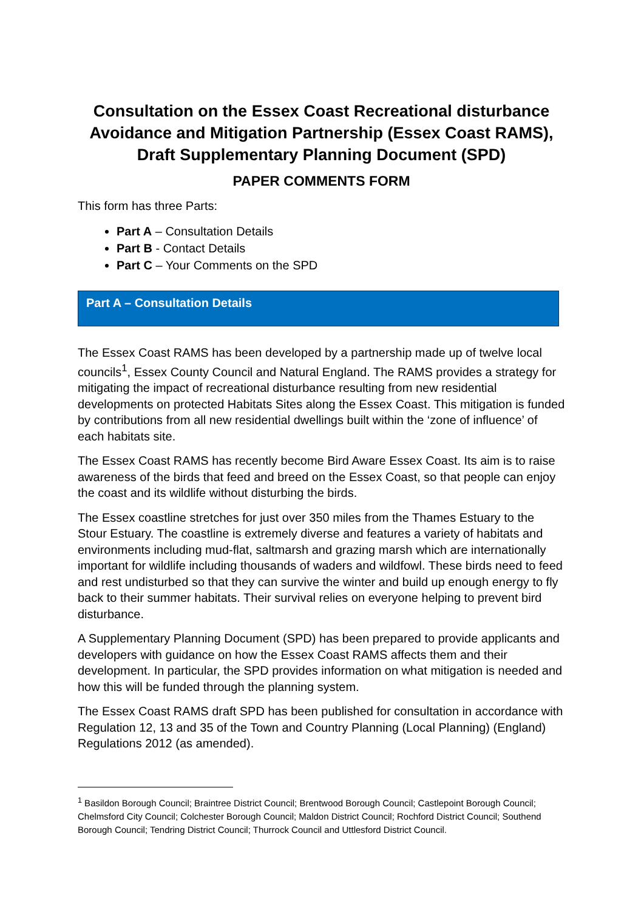Consultation on the Essex Coast Recreational disturbance Avoidance and Mitigation Partnership (Essex Coast RAMS), Draft Supplementary Planning Document (SPD)
PAPER COMMENTS FORM
This form has three Parts:
Part A – Consultation Details
Part B - Contact Details
Part C – Your Comments on the SPD
Part A – Consultation Details
The Essex Coast RAMS has been developed by a partnership made up of twelve local councils<sup>1</sup>, Essex County Council and Natural England. The RAMS provides a strategy for mitigating the impact of recreational disturbance resulting from new residential developments on protected Habitats Sites along the Essex Coast. This mitigation is funded by contributions from all new residential dwellings built within the ‘zone of influence’ of each habitats site.
The Essex Coast RAMS has recently become Bird Aware Essex Coast. Its aim is to raise awareness of the birds that feed and breed on the Essex Coast, so that people can enjoy the coast and its wildlife without disturbing the birds.
The Essex coastline stretches for just over 350 miles from the Thames Estuary to the Stour Estuary. The coastline is extremely diverse and features a variety of habitats and environments including mud-flat, saltmarsh and grazing marsh which are internationally important for wildlife including thousands of waders and wildfowl. These birds need to feed and rest undisturbed so that they can survive the winter and build up enough energy to fly back to their summer habitats. Their survival relies on everyone helping to prevent bird disturbance.
A Supplementary Planning Document (SPD) has been prepared to provide applicants and developers with guidance on how the Essex Coast RAMS affects them and their development. In particular, the SPD provides information on what mitigation is needed and how this will be funded through the planning system.
The Essex Coast RAMS draft SPD has been published for consultation in accordance with Regulation 12, 13 and 35 of the Town and Country Planning (Local Planning) (England) Regulations 2012 (as amended).
<sup>1</sup> Basildon Borough Council; Braintree District Council; Brentwood Borough Council; Castlepoint Borough Council; Chelmsford City Council; Colchester Borough Council; Maldon District Council; Rochford District Council; Southend Borough Council; Tendring District Council; Thurrock Council and Uttlesford District Council.